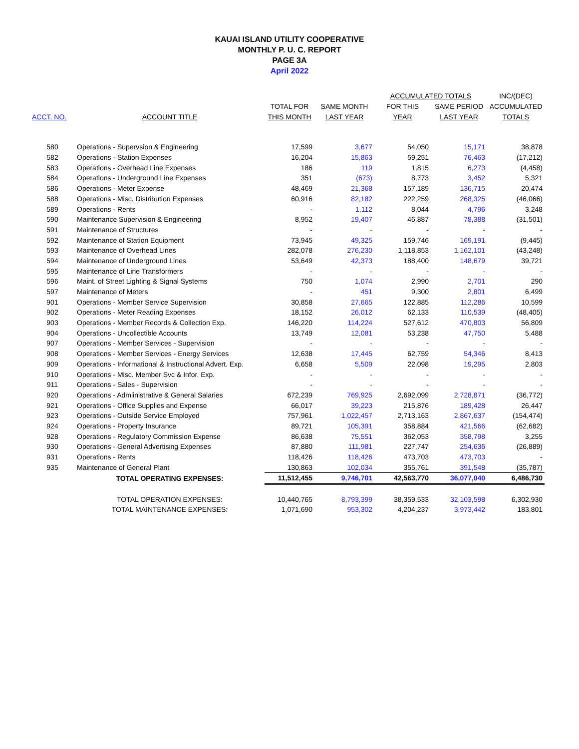KAUAI ISLAND UTILITY COOPERATIVE
MONTHLY P. U. C. REPORT
PAGE 3A
April 2022
| | | | | ACCUMULATED TOTALS | | INC/(DEC) |
| --- | --- | --- | --- | --- | --- | --- |
| | | TOTAL FOR | SAME MONTH | FOR THIS | SAME PERIOD | ACCUMULATED |
| ACCT. NO. | ACCOUNT TITLE | THIS MONTH | LAST YEAR | YEAR | LAST YEAR | TOTALS |
| 580 | Operations - Supervsion & Engineering | 17,599 | 3,677 | 54,050 | 15,171 | 38,878 |
| 582 | Operations - Station Expenses | 16,204 | 15,863 | 59,251 | 76,463 | (17,212) |
| 583 | Operations - Overhead Line Expenses | 186 | 119 | 1,815 | 6,273 | (4,458) |
| 584 | Operations - Underground Line Expenses | 351 | (673) | 8,773 | 3,452 | 5,321 |
| 586 | Operations - Meter Expense | 48,469 | 21,368 | 157,189 | 136,715 | 20,474 |
| 588 | Operations - Misc. Distribution Expenses | 60,916 | 82,182 | 222,259 | 268,325 | (46,066) |
| 589 | Operations - Rents | - | 1,112 | 8,044 | 4,796 | 3,248 |
| 590 | Maintenance Supervision & Engineering | 8,952 | 19,407 | 46,887 | 78,388 | (31,501) |
| 591 | Maintenance of Structures | - | - | - | - | - |
| 592 | Maintenance of Station Equipment | 73,945 | 49,325 | 159,746 | 169,191 | (9,445) |
| 593 | Maintenance of Overhead Lines | 282,078 | 276,230 | 1,118,853 | 1,162,101 | (43,248) |
| 594 | Maintenance of Underground Lines | 53,649 | 42,373 | 188,400 | 148,679 | 39,721 |
| 595 | Maintenance of Line Transformers | - | - | - | - | - |
| 596 | Maint. of Street Lighting & Signal Systems | 750 | 1,074 | 2,990 | 2,701 | 290 |
| 597 | Maintenance of Meters | - | 451 | 9,300 | 2,801 | 6,499 |
| 901 | Operations - Member Service Supervision | 30,858 | 27,665 | 122,885 | 112,286 | 10,599 |
| 902 | Operations - Meter Reading Expenses | 18,152 | 26,012 | 62,133 | 110,539 | (48,405) |
| 903 | Operations - Member Records & Collection Exp. | 146,220 | 114,224 | 527,612 | 470,803 | 56,809 |
| 904 | Operations - Uncollectible Accounts | 13,749 | 12,081 | 53,238 | 47,750 | 5,488 |
| 907 | Operations - Member Services - Supervision | - | - | - | - | - |
| 908 | Operations - Member Services - Energy Services | 12,638 | 17,445 | 62,759 | 54,346 | 8,413 |
| 909 | Operations - Informational & Instructional Advert. Exp. | 6,658 | 5,509 | 22,098 | 19,295 | 2,803 |
| 910 | Operations - Misc. Member Svc & Infor. Exp. | - | - | - | - | - |
| 911 | Operations - Sales - Supervision | - | - | - | - | - |
| 920 | Operations - Admiinistrative & General Salaries | 672,239 | 769,925 | 2,692,099 | 2,728,871 | (36,772) |
| 921 | Operations - Office Supplies and Expense | 66,017 | 39,223 | 215,876 | 189,428 | 26,447 |
| 923 | Operations - Outside Service Employed | 757,961 | 1,022,457 | 2,713,163 | 2,867,637 | (154,474) |
| 924 | Operations - Property Insurance | 89,721 | 105,391 | 358,884 | 421,566 | (62,682) |
| 928 | Operations - Regulatory Commission Expense | 86,638 | 75,551 | 362,053 | 358,798 | 3,255 |
| 930 | Operations - General Advertising Expenses | 87,880 | 111,981 | 227,747 | 254,636 | (26,889) |
| 931 | Operations - Rents | 118,426 | 118,426 | 473,703 | 473,703 | - |
| 935 | Maintenance of General Plant | 130,863 | 102,034 | 355,761 | 391,548 | (35,787) |
| | TOTAL OPERATING EXPENSES: | 11,512,455 | 9,746,701 | 42,563,770 | 36,077,040 | 6,486,730 |
| | TOTAL OPERATION EXPENSES: | 10,440,765 | 8,793,399 | 38,359,533 | 32,103,598 | 6,302,930 |
| | TOTAL MAINTENANCE EXPENSES: | 1,071,690 | 953,302 | 4,204,237 | 3,973,442 | 183,801 |